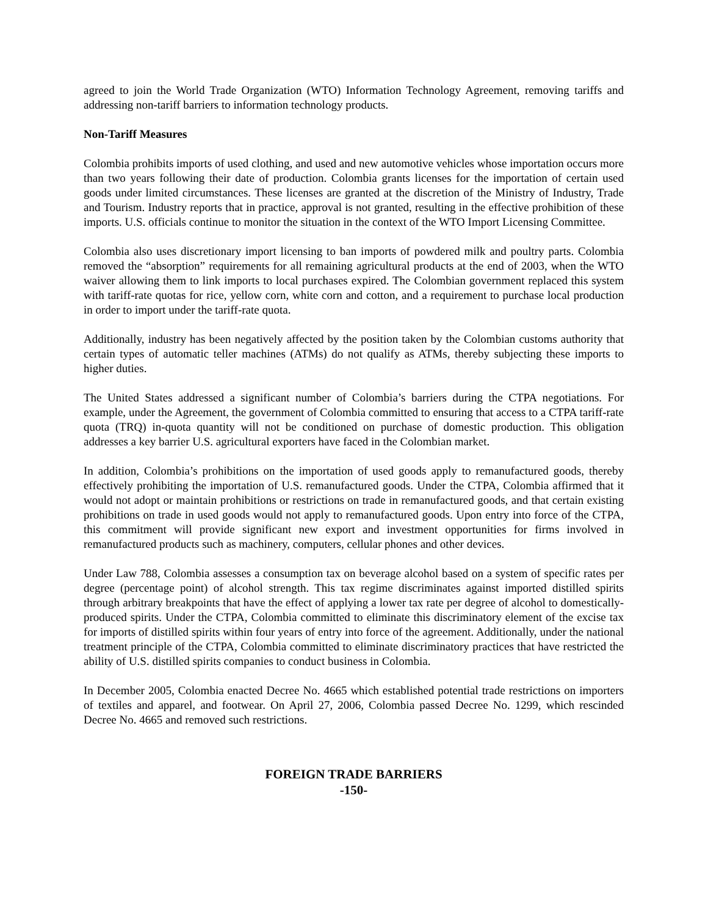agreed to join the World Trade Organization (WTO) Information Technology Agreement, removing tariffs and addressing non-tariff barriers to information technology products.
Non-Tariff Measures
Colombia prohibits imports of used clothing, and used and new automotive vehicles whose importation occurs more than two years following their date of production. Colombia grants licenses for the importation of certain used goods under limited circumstances. These licenses are granted at the discretion of the Ministry of Industry, Trade and Tourism. Industry reports that in practice, approval is not granted, resulting in the effective prohibition of these imports. U.S. officials continue to monitor the situation in the context of the WTO Import Licensing Committee.
Colombia also uses discretionary import licensing to ban imports of powdered milk and poultry parts. Colombia removed the “absorption” requirements for all remaining agricultural products at the end of 2003, when the WTO waiver allowing them to link imports to local purchases expired. The Colombian government replaced this system with tariff-rate quotas for rice, yellow corn, white corn and cotton, and a requirement to purchase local production in order to import under the tariff-rate quota.
Additionally, industry has been negatively affected by the position taken by the Colombian customs authority that certain types of automatic teller machines (ATMs) do not qualify as ATMs, thereby subjecting these imports to higher duties.
The United States addressed a significant number of Colombia’s barriers during the CTPA negotiations. For example, under the Agreement, the government of Colombia committed to ensuring that access to a CTPA tariff-rate quota (TRQ) in-quota quantity will not be conditioned on purchase of domestic production. This obligation addresses a key barrier U.S. agricultural exporters have faced in the Colombian market.
In addition, Colombia’s prohibitions on the importation of used goods apply to remanufactured goods, thereby effectively prohibiting the importation of U.S. remanufactured goods. Under the CTPA, Colombia affirmed that it would not adopt or maintain prohibitions or restrictions on trade in remanufactured goods, and that certain existing prohibitions on trade in used goods would not apply to remanufactured goods. Upon entry into force of the CTPA, this commitment will provide significant new export and investment opportunities for firms involved in remanufactured products such as machinery, computers, cellular phones and other devices.
Under Law 788, Colombia assesses a consumption tax on beverage alcohol based on a system of specific rates per degree (percentage point) of alcohol strength. This tax regime discriminates against imported distilled spirits through arbitrary breakpoints that have the effect of applying a lower tax rate per degree of alcohol to domestically-produced spirits. Under the CTPA, Colombia committed to eliminate this discriminatory element of the excise tax for imports of distilled spirits within four years of entry into force of the agreement. Additionally, under the national treatment principle of the CTPA, Colombia committed to eliminate discriminatory practices that have restricted the ability of U.S. distilled spirits companies to conduct business in Colombia.
In December 2005, Colombia enacted Decree No. 4665 which established potential trade restrictions on importers of textiles and apparel, and footwear. On April 27, 2006, Colombia passed Decree No. 1299, which rescinded Decree No. 4665 and removed such restrictions.
FOREIGN TRADE BARRIERS
-150-